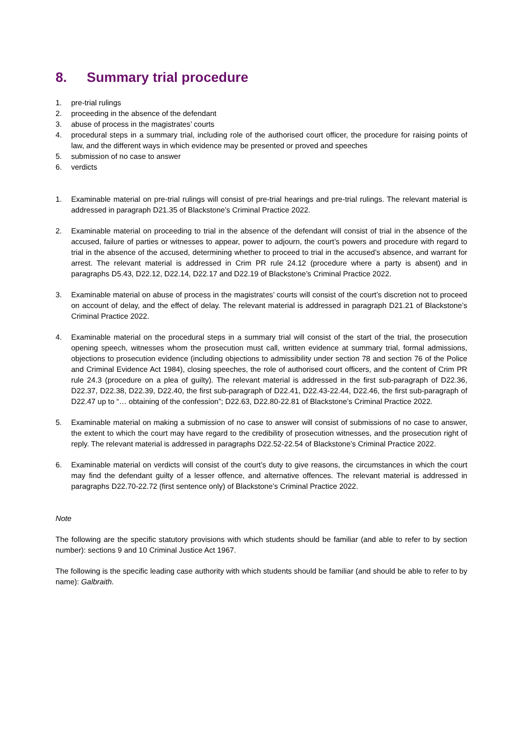8. Summary trial procedure
1. pre-trial rulings
2. proceeding in the absence of the defendant
3. abuse of process in the magistrates’ courts
4. procedural steps in a summary trial, including role of the authorised court officer, the procedure for raising points of law, and the different ways in which evidence may be presented or proved and speeches
5. submission of no case to answer
6. verdicts
1. Examinable material on pre-trial rulings will consist of pre-trial hearings and pre-trial rulings. The relevant material is addressed in paragraph D21.35 of Blackstone’s Criminal Practice 2022.
2. Examinable material on proceeding to trial in the absence of the defendant will consist of trial in the absence of the accused, failure of parties or witnesses to appear, power to adjourn, the court’s powers and procedure with regard to trial in the absence of the accused, determining whether to proceed to trial in the accused’s absence, and warrant for arrest. The relevant material is addressed in Crim PR rule 24.12 (procedure where a party is absent) and in paragraphs D5.43, D22.12, D22.14, D22.17 and D22.19 of Blackstone’s Criminal Practice 2022.
3. Examinable material on abuse of process in the magistrates’ courts will consist of the court’s discretion not to proceed on account of delay, and the effect of delay. The relevant material is addressed in paragraph D21.21 of Blackstone’s Criminal Practice 2022.
4. Examinable material on the procedural steps in a summary trial will consist of the start of the trial, the prosecution opening speech, witnesses whom the prosecution must call, written evidence at summary trial, formal admissions, objections to prosecution evidence (including objections to admissibility under section 78 and section 76 of the Police and Criminal Evidence Act 1984), closing speeches, the role of authorised court officers, and the content of Crim PR rule 24.3 (procedure on a plea of guilty). The relevant material is addressed in the first sub-paragraph of D22.36, D22.37, D22.38, D22.39, D22.40, the first sub-paragraph of D22.41, D22.43-22.44, D22.46, the first sub-paragraph of D22.47 up to “… obtaining of the confession”; D22.63, D22.80-22.81 of Blackstone’s Criminal Practice 2022.
5. Examinable material on making a submission of no case to answer will consist of submissions of no case to answer, the extent to which the court may have regard to the credibility of prosecution witnesses, and the prosecution right of reply. The relevant material is addressed in paragraphs D22.52-22.54 of Blackstone’s Criminal Practice 2022.
6. Examinable material on verdicts will consist of the court’s duty to give reasons, the circumstances in which the court may find the defendant guilty of a lesser offence, and alternative offences. The relevant material is addressed in paragraphs D22.70-22.72 (first sentence only) of Blackstone’s Criminal Practice 2022.
Note
The following are the specific statutory provisions with which students should be familiar (and able to refer to by section number): sections 9 and 10 Criminal Justice Act 1967.
The following is the specific leading case authority with which students should be familiar (and should be able to refer to by name): Galbraith.